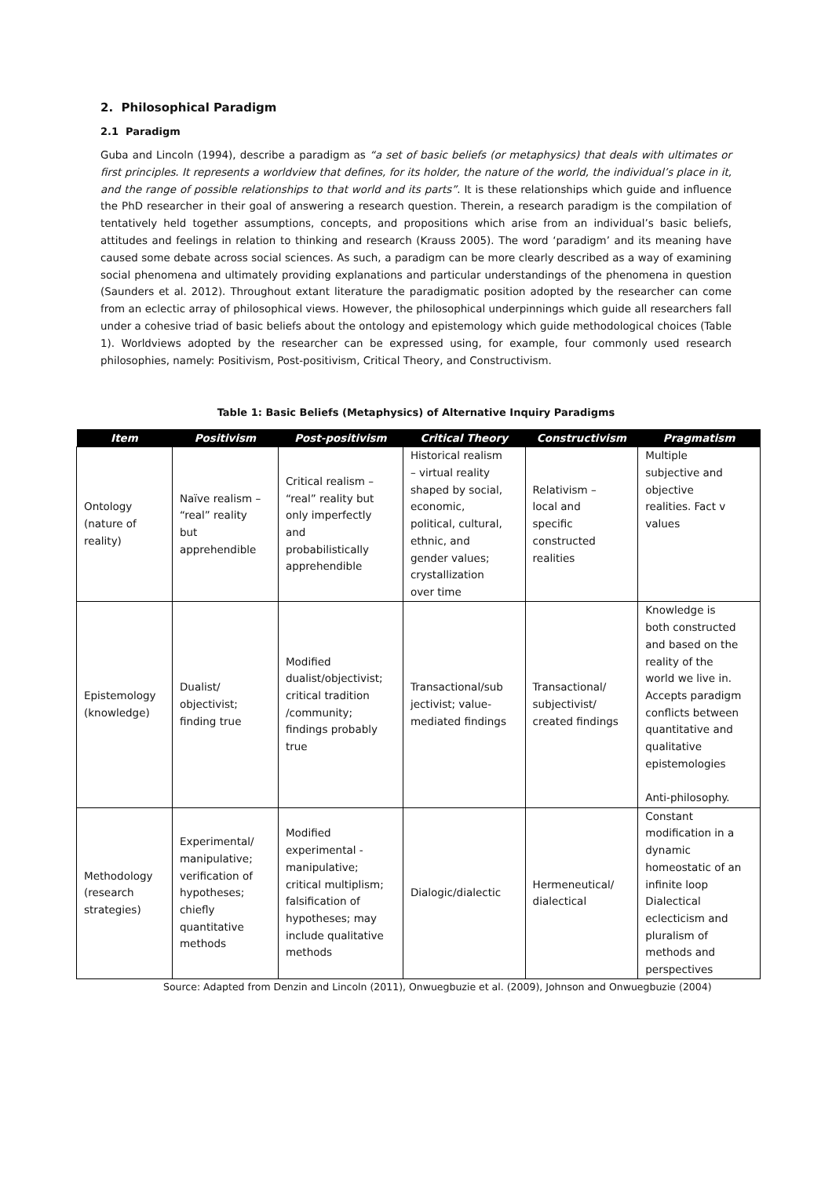2. Philosophical Paradigm
2.1 Paradigm
Guba and Lincoln (1994), describe a paradigm as “a set of basic beliefs (or metaphysics) that deals with ultimates or first principles. It represents a worldview that defines, for its holder, the nature of the world, the individual’s place in it, and the range of possible relationships to that world and its parts”. It is these relationships which guide and influence the PhD researcher in their goal of answering a research question. Therein, a research paradigm is the compilation of tentatively held together assumptions, concepts, and propositions which arise from an individual’s basic beliefs, attitudes and feelings in relation to thinking and research (Krauss 2005). The word ‘paradigm’ and its meaning have caused some debate across social sciences. As such, a paradigm can be more clearly described as a way of examining social phenomena and ultimately providing explanations and particular understandings of the phenomena in question (Saunders et al. 2012). Throughout extant literature the paradigmatic position adopted by the researcher can come from an eclectic array of philosophical views. However, the philosophical underpinnings which guide all researchers fall under a cohesive triad of basic beliefs about the ontology and epistemology which guide methodological choices (Table 1). Worldviews adopted by the researcher can be expressed using, for example, four commonly used research philosophies, namely: Positivism, Post-positivism, Critical Theory, and Constructivism.
Table 1: Basic Beliefs (Metaphysics) of Alternative Inquiry Paradigms
| Item | Positivism | Post-positivism | Critical Theory | Constructivism | Pragmatism |
| --- | --- | --- | --- | --- | --- |
| Ontology (nature of reality) | Naïve realism – “real” reality but apprehendible | Critical realism – “real” reality but only imperfectly and probabilistically apprehendible | Historical realism – virtual reality shaped by social, economic, political, cultural, ethnic, and gender values; crystallization over time | Relativism – local and specific constructed realities | Multiple subjective and objective realities. Fact v values |
| Epistemology (knowledge) | Dualist/ objectivist; finding true | Modified dualist/objectivist; critical tradition /community; findings probably true | Transactional/sub jectivist; value- mediated findings | Transactional/ subjectivist/ created findings | Knowledge is both constructed and based on the reality of the world we live in. Accepts paradigm conflicts between quantitative and qualitative epistemologies Anti-philosophy. |
| Methodology (research strategies) | Experimental/ manipulative; verification of hypotheses; chiefly quantitative methods | Modified experimental - manipulative; critical multiplism; falsification of hypotheses; may include qualitative methods | Dialogic/dialectic | Hermeneutical/ dialectical | Constant modification in a dynamic homeostatic of an infinite loop Dialectical eclecticism and pluralism of methods and perspectives |
Source: Adapted from Denzin and Lincoln (2011), Onwuegbuzie et al. (2009), Johnson and Onwuegbuzie (2004)